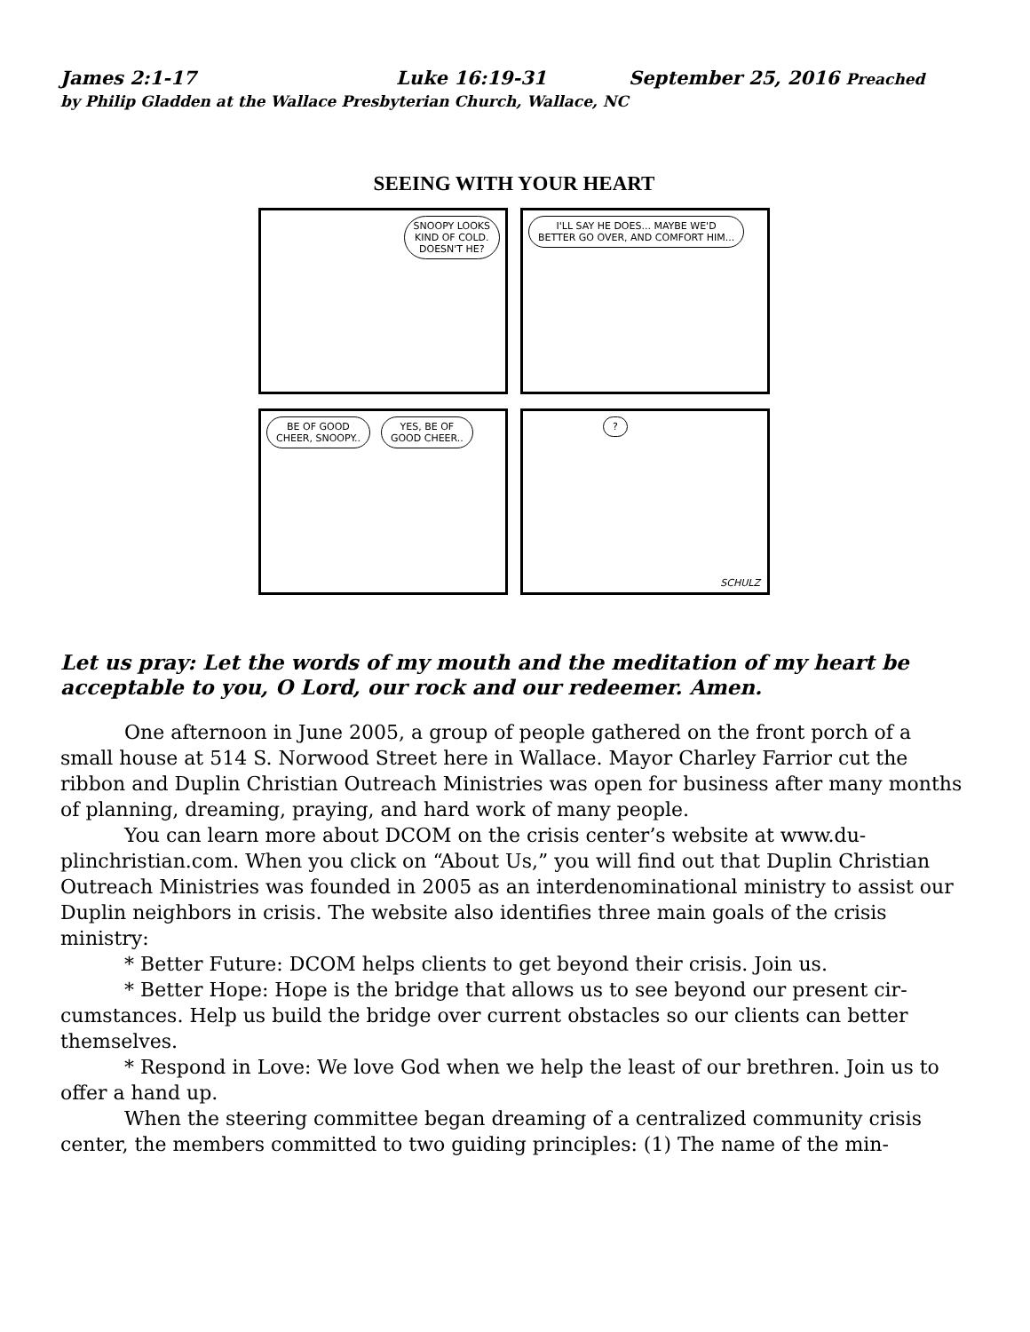James 2:1-17 Luke 16:19-31 September 25, 2016 Preached
by Philip Gladden at the Wallace Presbyterian Church, Wallace, NC
SEEING WITH YOUR HEART
SNOOPY LOOKS
KIND OF COLD.
DOESN'T HE?
I'LL SAY HE DOES... MAYBE WE'D
BETTER GO OVER, AND COMFORT HIM...
BE OF GOOD
CHEER, SNOOPY..
YES, BE OF
GOOD CHEER..
?
SCHULZ
Let us pray: Let the words of my mouth and the meditation of my heart be acceptable to you, O Lord, our rock and our redeemer. Amen.
One afternoon in June 2005, a group of people gathered on the front porch of a small house at 514 S. Norwood Street here in Wallace. Mayor Charley Farrior cut the ribbon and Duplin Christian Outreach Ministries was open for business after many months of planning, dreaming, praying, and hard work of many people.
You can learn more about DCOM on the crisis center’s website at www.du­plinchristian.com. When you click on “About Us,” you will find out that Duplin Christ­ian Outreach Ministries was founded in 2005 as an interdenominational ministry to as­sist our Duplin neighbors in crisis. The website also identifies three main goals of the crisis ministry:
* Better Future: DCOM helps clients to get beyond their crisis. Join us.
* Better Hope: Hope is the bridge that allows us to see beyond our present cir­cumstances. Help us build the bridge over current obstacles so our clients can better themselves.
* Respond in Love: We love God when we help the least of our brethren. Join us to offer a hand up.
When the steering committee began dreaming of a centralized community crisis center, the members committed to two guiding principles: (1) The name of the min-